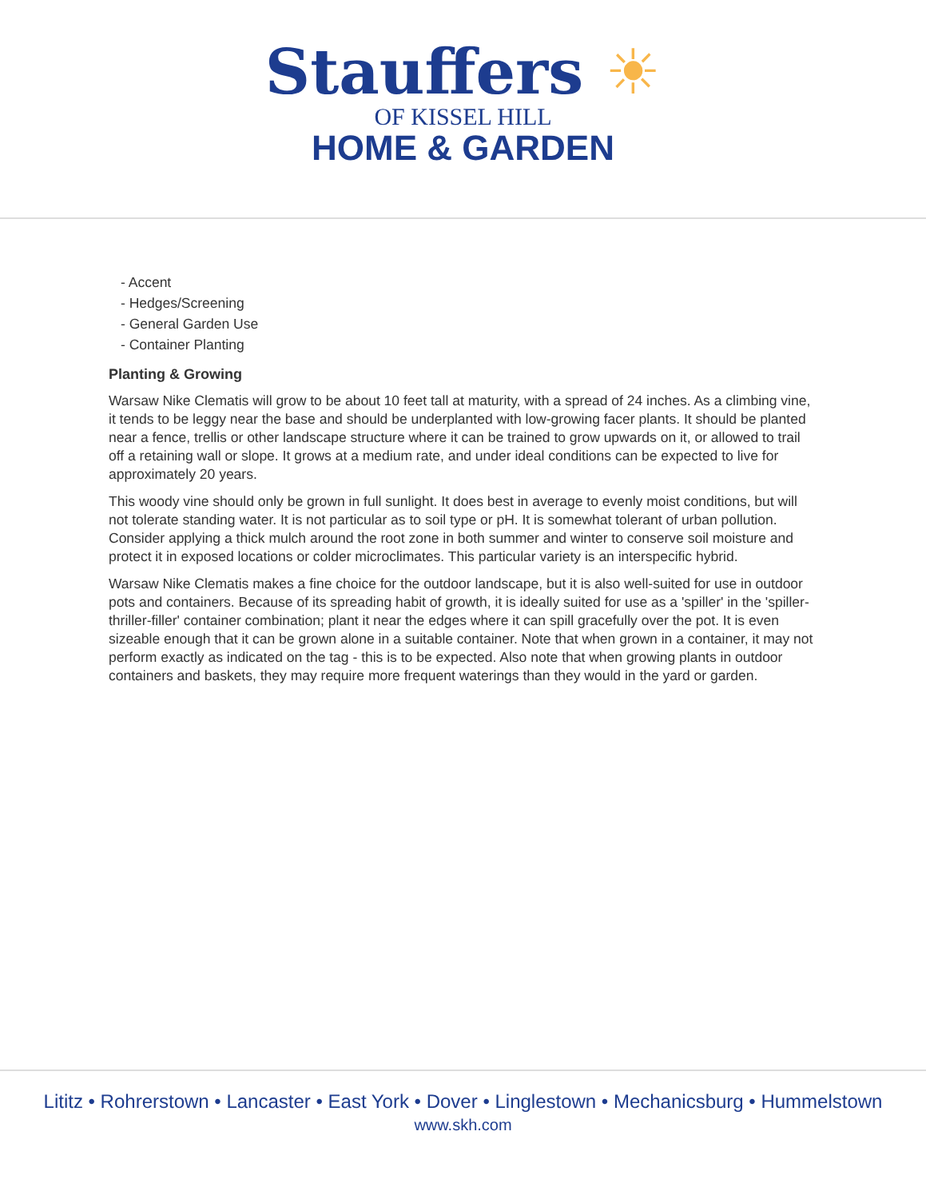Stauffers ☀
OF KISSEL HILL
HOME & GARDEN
- Accent
- Hedges/Screening
- General Garden Use
- Container Planting
Planting & Growing
Warsaw Nike Clematis will grow to be about 10 feet tall at maturity, with a spread of 24 inches. As a climbing vine, it tends to be leggy near the base and should be underplanted with low-growing facer plants. It should be planted near a fence, trellis or other landscape structure where it can be trained to grow upwards on it, or allowed to trail off a retaining wall or slope. It grows at a medium rate, and under ideal conditions can be expected to live for approximately 20 years.
This woody vine should only be grown in full sunlight. It does best in average to evenly moist conditions, but will not tolerate standing water. It is not particular as to soil type or pH. It is somewhat tolerant of urban pollution. Consider applying a thick mulch around the root zone in both summer and winter to conserve soil moisture and protect it in exposed locations or colder microclimates. This particular variety is an interspecific hybrid.
Warsaw Nike Clematis makes a fine choice for the outdoor landscape, but it is also well-suited for use in outdoor pots and containers. Because of its spreading habit of growth, it is ideally suited for use as a 'spiller' in the 'spiller-thriller-filler' container combination; plant it near the edges where it can spill gracefully over the pot. It is even sizeable enough that it can be grown alone in a suitable container. Note that when grown in a container, it may not perform exactly as indicated on the tag - this is to be expected. Also note that when growing plants in outdoor containers and baskets, they may require more frequent waterings than they would in the yard or garden.
Lititz • Rohrerstown • Lancaster • East York • Dover • Linglestown • Mechanicsburg • Hummelstown
www.skh.com